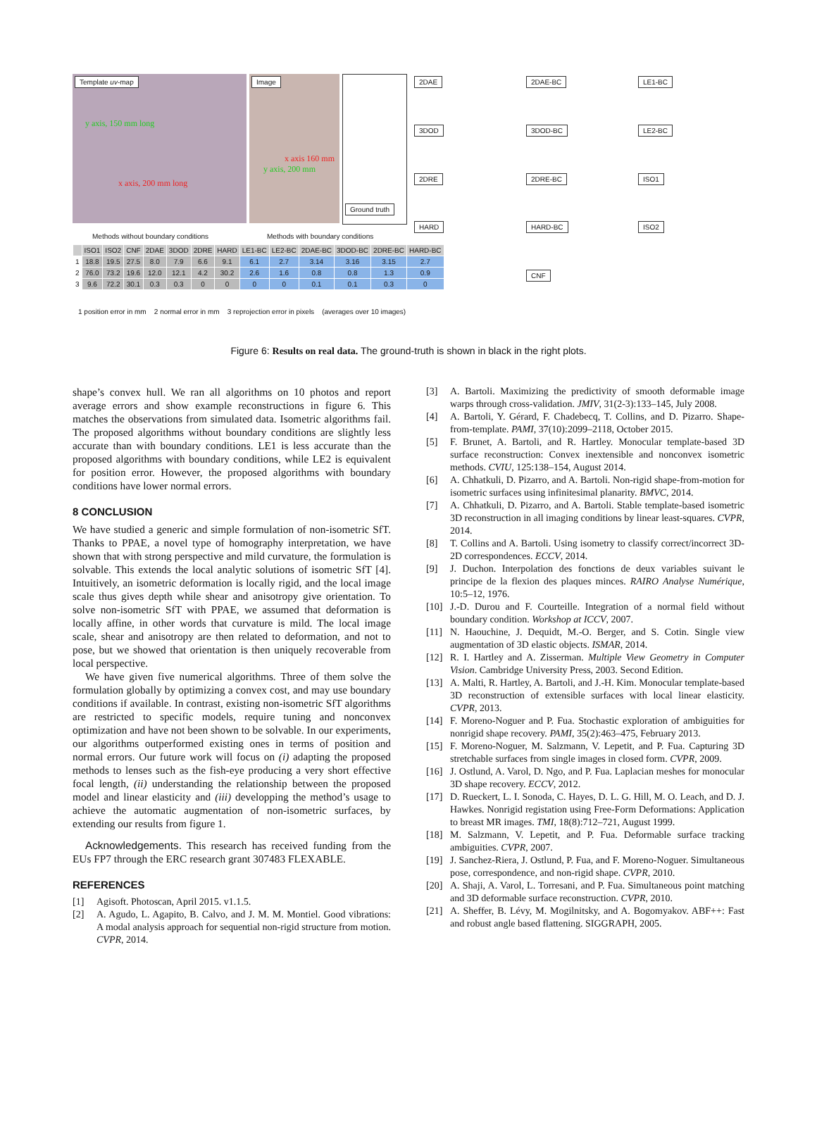Template uv-map
y axis, 150 mm long
x axis, 200 mm long
Image
x axis 160 mm
y axis, 200 mm
Ground truth
2DAE
2DAE-BC
LE1-BC
3DOD
3DOD-BC
LE2-BC
2DRE
2DRE-BC
ISO1
HARD
HARD-BC
ISO2
CNF
Methods without boundary conditions
Methods with boundary conditions
| | ISO1 | ISO2 | CNF | 2DAE | 3DOD | 2DRE | HARD | LE1-BC | LE2-BC | 2DAE-BC | 3DOD-BC | 2DRE-BC | HARD-BC |
| --- | --- | --- | --- | --- | --- | --- | --- | --- | --- | --- | --- | --- | --- |
| 1 | 18.8 | 19.5 | 27.5 | 8.0 | 7.9 | 6.6 | 9.1 | 6.1 | 2.7 | 3.14 | 3.16 | 3.15 | 2.7 |
| 2 | 76.0 | 73.2 | 19.6 | 12.0 | 12.1 | 4.2 | 30.2 | 2.6 | 1.6 | 0.8 | 0.8 | 1.3 | 0.9 |
| 3 | 9.6 | 72.2 | 30.1 | 0.3 | 0.3 | 0 | 0 | 0 | 0 | 0.1 | 0.1 | 0.3 | 0 |
1 position error in mm 2 normal error in mm 3 reprojection error in pixels (averages over 10 images)
Figure 6: Results on real data. The ground-truth is shown in black in the right plots.
shape’s convex hull. We ran all algorithms on 10 photos and report average errors and show example reconstructions in figure 6. This matches the observations from simulated data. Isometric algorithms fail. The proposed algorithms without boundary conditions are slightly less accurate than with boundary conditions. LE1 is less accurate than the proposed algorithms with boundary conditions, while LE2 is equivalent for position error. However, the proposed algorithms with boundary conditions have lower normal errors.
8 CONCLUSION
We have studied a generic and simple formulation of non-isometric SfT. Thanks to PPAE, a novel type of homography interpretation, we have shown that with strong perspective and mild curvature, the formulation is solvable. This extends the local analytic solutions of isometric SfT [4]. Intuitively, an isometric deformation is locally rigid, and the local image scale thus gives depth while shear and anisotropy give orientation. To solve non-isometric SfT with PPAE, we assumed that deformation is locally affine, in other words that curvature is mild. The local image scale, shear and anisotropy are then related to deformation, and not to pose, but we showed that orientation is then uniquely recoverable from local perspective.
We have given five numerical algorithms. Three of them solve the formulation globally by optimizing a convex cost, and may use boundary conditions if available. In contrast, existing non-isometric SfT algorithms are restricted to specific models, require tuning and nonconvex optimization and have not been shown to be solvable. In our experiments, our algorithms outperformed existing ones in terms of position and normal errors. Our future work will focus on (i) adapting the proposed methods to lenses such as the fish-eye producing a very short effective focal length, (ii) understanding the relationship between the proposed model and linear elasticity and (iii) developping the method’s usage to achieve the automatic augmentation of non-isometric surfaces, by extending our results from figure 1.
Acknowledgements. This research has received funding from the EUs FP7 through the ERC research grant 307483 FLEXABLE.
REFERENCES
[1] Agisoft. Photoscan, April 2015. v1.1.5.
[2] A. Agudo, L. Agapito, B. Calvo, and J. M. M. Montiel. Good vibrations: A modal analysis approach for sequential non-rigid structure from motion. CVPR, 2014.
[3] A. Bartoli. Maximizing the predictivity of smooth deformable image warps through cross-validation. JMIV, 31(2-3):133–145, July 2008.
[4] A. Bartoli, Y. Gérard, F. Chadebecq, T. Collins, and D. Pizarro. Shape-from-template. PAMI, 37(10):2099–2118, October 2015.
[5] F. Brunet, A. Bartoli, and R. Hartley. Monocular template-based 3D surface reconstruction: Convex inextensible and nonconvex isometric methods. CVIU, 125:138–154, August 2014.
[6] A. Chhatkuli, D. Pizarro, and A. Bartoli. Non-rigid shape-from-motion for isometric surfaces using infinitesimal planarity. BMVC, 2014.
[7] A. Chhatkuli, D. Pizarro, and A. Bartoli. Stable template-based isometric 3D reconstruction in all imaging conditions by linear least-squares. CVPR, 2014.
[8] T. Collins and A. Bartoli. Using isometry to classify correct/incorrect 3D-2D correspondences. ECCV, 2014.
[9] J. Duchon. Interpolation des fonctions de deux variables suivant le principe de la flexion des plaques minces. RAIRO Analyse Numérique, 10:5–12, 1976.
[10] J.-D. Durou and F. Courteille. Integration of a normal field without boundary condition. Workshop at ICCV, 2007.
[11] N. Haouchine, J. Dequidt, M.-O. Berger, and S. Cotin. Single view augmentation of 3D elastic objects. ISMAR, 2014.
[12] R. I. Hartley and A. Zisserman. Multiple View Geometry in Computer Vision. Cambridge University Press, 2003. Second Edition.
[13] A. Malti, R. Hartley, A. Bartoli, and J.-H. Kim. Monocular template-based 3D reconstruction of extensible surfaces with local linear elasticity. CVPR, 2013.
[14] F. Moreno-Noguer and P. Fua. Stochastic exploration of ambiguities for nonrigid shape recovery. PAMI, 35(2):463–475, February 2013.
[15] F. Moreno-Noguer, M. Salzmann, V. Lepetit, and P. Fua. Capturing 3D stretchable surfaces from single images in closed form. CVPR, 2009.
[16] J. Ostlund, A. Varol, D. Ngo, and P. Fua. Laplacian meshes for monocular 3D shape recovery. ECCV, 2012.
[17] D. Rueckert, L. I. Sonoda, C. Hayes, D. L. G. Hill, M. O. Leach, and D. J. Hawkes. Nonrigid registation using Free-Form Deformations: Application to breast MR images. TMI, 18(8):712–721, August 1999.
[18] M. Salzmann, V. Lepetit, and P. Fua. Deformable surface tracking ambiguities. CVPR, 2007.
[19] J. Sanchez-Riera, J. Ostlund, P. Fua, and F. Moreno-Noguer. Simultaneous pose, correspondence, and non-rigid shape. CVPR, 2010.
[20] A. Shaji, A. Varol, L. Torresani, and P. Fua. Simultaneous point matching and 3D deformable surface reconstruction. CVPR, 2010.
[21] A. Sheffer, B. Lévy, M. Mogilnitsky, and A. Bogomyakov. ABF++: Fast and robust angle based flattening. SIGGRAPH, 2005.